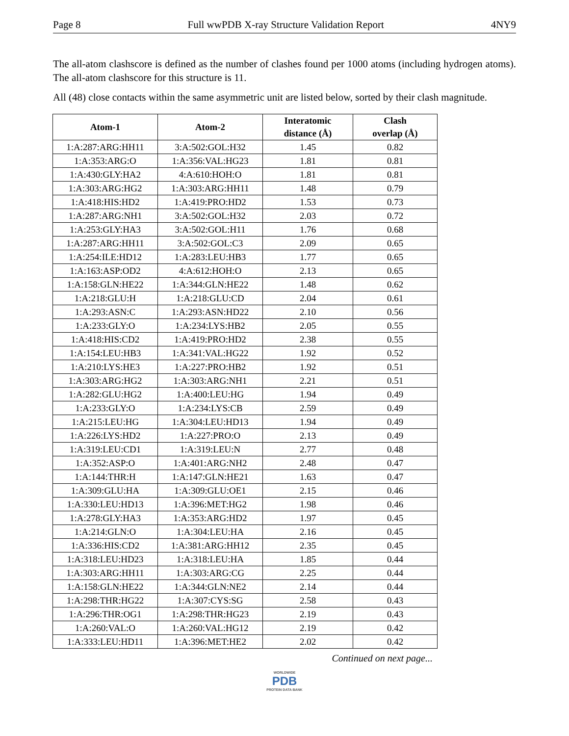Page 8 Full wwPDB X-ray Structure Validation Report 4NY9
The all-atom clashscore is defined as the number of clashes found per 1000 atoms (including hydrogen atoms). The all-atom clashscore for this structure is 11.
All (48) close contacts within the same asymmetric unit are listed below, sorted by their clash magnitude.
| Atom-1 | Atom-2 | Interatomic distance (Å) | Clash overlap (Å) |
| --- | --- | --- | --- |
| 1:A:287:ARG:HH11 | 3:A:502:GOL:H32 | 1.45 | 0.82 |
| 1:A:353:ARG:O | 1:A:356:VAL:HG23 | 1.81 | 0.81 |
| 1:A:430:GLY:HA2 | 4:A:610:HOH:O | 1.81 | 0.81 |
| 1:A:303:ARG:HG2 | 1:A:303:ARG:HH11 | 1.48 | 0.79 |
| 1:A:418:HIS:HD2 | 1:A:419:PRO:HD2 | 1.53 | 0.73 |
| 1:A:287:ARG:NH1 | 3:A:502:GOL:H32 | 2.03 | 0.72 |
| 1:A:253:GLY:HA3 | 3:A:502:GOL:H11 | 1.76 | 0.68 |
| 1:A:287:ARG:HH11 | 3:A:502:GOL:C3 | 2.09 | 0.65 |
| 1:A:254:ILE:HD12 | 1:A:283:LEU:HB3 | 1.77 | 0.65 |
| 1:A:163:ASP:OD2 | 4:A:612:HOH:O | 2.13 | 0.65 |
| 1:A:158:GLN:HE22 | 1:A:344:GLN:HE22 | 1.48 | 0.62 |
| 1:A:218:GLU:H | 1:A:218:GLU:CD | 2.04 | 0.61 |
| 1:A:293:ASN:C | 1:A:293:ASN:HD22 | 2.10 | 0.56 |
| 1:A:233:GLY:O | 1:A:234:LYS:HB2 | 2.05 | 0.55 |
| 1:A:418:HIS:CD2 | 1:A:419:PRO:HD2 | 2.38 | 0.55 |
| 1:A:154:LEU:HB3 | 1:A:341:VAL:HG22 | 1.92 | 0.52 |
| 1:A:210:LYS:HE3 | 1:A:227:PRO:HB2 | 1.92 | 0.51 |
| 1:A:303:ARG:HG2 | 1:A:303:ARG:NH1 | 2.21 | 0.51 |
| 1:A:282:GLU:HG2 | 1:A:400:LEU:HG | 1.94 | 0.49 |
| 1:A:233:GLY:O | 1:A:234:LYS:CB | 2.59 | 0.49 |
| 1:A:215:LEU:HG | 1:A:304:LEU:HD13 | 1.94 | 0.49 |
| 1:A:226:LYS:HD2 | 1:A:227:PRO:O | 2.13 | 0.49 |
| 1:A:319:LEU:CD1 | 1:A:319:LEU:N | 2.77 | 0.48 |
| 1:A:352:ASP:O | 1:A:401:ARG:NH2 | 2.48 | 0.47 |
| 1:A:144:THR:H | 1:A:147:GLN:HE21 | 1.63 | 0.47 |
| 1:A:309:GLU:HA | 1:A:309:GLU:OE1 | 2.15 | 0.46 |
| 1:A:330:LEU:HD13 | 1:A:396:MET:HG2 | 1.98 | 0.46 |
| 1:A:278:GLY:HA3 | 1:A:353:ARG:HD2 | 1.97 | 0.45 |
| 1:A:214:GLN:O | 1:A:304:LEU:HA | 2.16 | 0.45 |
| 1:A:336:HIS:CD2 | 1:A:381:ARG:HH12 | 2.35 | 0.45 |
| 1:A:318:LEU:HD23 | 1:A:318:LEU:HA | 1.85 | 0.44 |
| 1:A:303:ARG:HH11 | 1:A:303:ARG:CG | 2.25 | 0.44 |
| 1:A:158:GLN:HE22 | 1:A:344:GLN:NE2 | 2.14 | 0.44 |
| 1:A:298:THR:HG22 | 1:A:307:CYS:SG | 2.58 | 0.43 |
| 1:A:296:THR:OG1 | 1:A:298:THR:HG23 | 2.19 | 0.43 |
| 1:A:260:VAL:O | 1:A:260:VAL:HG12 | 2.19 | 0.42 |
| 1:A:333:LEU:HD11 | 1:A:396:MET:HE2 | 2.02 | 0.42 |
Continued on next page...
WORLDWIDE
PDB
PROTEIN DATA BANK